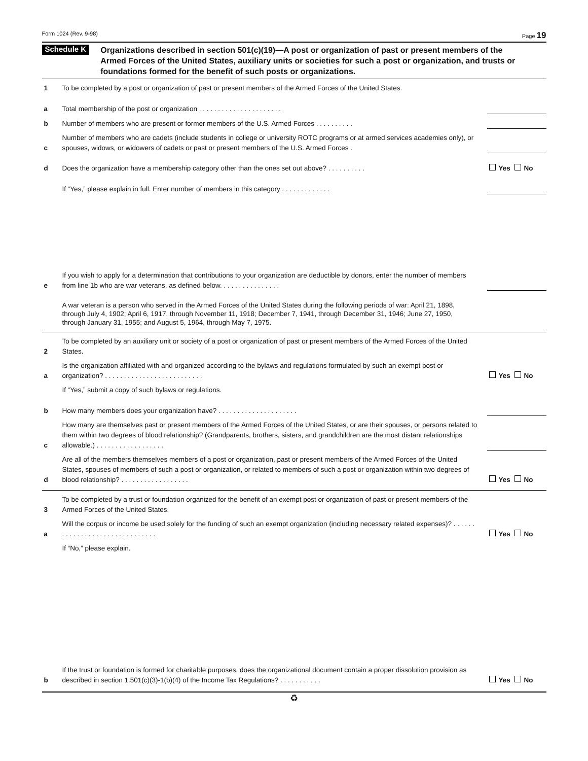Form 1024 (Rev. 9-98) Page 19
Schedule K
Organizations described in section 501(c)(19)—A post or organization of past or present members of the Armed Forces of the United States, auxiliary units or societies for such a post or organization, and trusts or foundations formed for the benefit of such posts or organizations.
1
To be completed by a post or organization of past or present members of the Armed Forces of the United States.
a
Total membership of the post or organization . . . . . . . . . . . . . . . . . . . . . .
b
Number of members who are present or former members of the U.S. Armed Forces . . . . . . . . . .
c
Number of members who are cadets (include students in college or university ROTC programs or at armed services academies only), or spouses, widows, or widowers of cadets or past or present members of the U.S. Armed Forces .
d
Does the organization have a membership category other than the ones set out above? . . . . . . . . . .
Yes No
If “Yes,” please explain in full. Enter number of members in this category . . . . . . . . . . . . .
e
If you wish to apply for a determination that contributions to your organization are deductible by donors, enter the number of members from line 1b who are war veterans, as defined below. . . . . . . . . . . . . . . .
A war veteran is a person who served in the Armed Forces of the United States during the following periods of war: April 21, 1898, through July 4, 1902; April 6, 1917, through November 11, 1918; December 7, 1941, through December 31, 1946; June 27, 1950, through January 31, 1955; and August 5, 1964, through May 7, 1975.
2
To be completed by an auxiliary unit or society of a post or organization of past or present members of the Armed Forces of the United States.
a
Is the organization affiliated with and organized according to the bylaws and regulations formulated by such an exempt post or organization? . . . . . . . . . . . . . . . . . . . . . . . . . .
Yes No
If “Yes,” submit a copy of such bylaws or regulations.
b
How many members does your organization have? . . . . . . . . . . . . . . . . . . . . .
c
How many are themselves past or present members of the Armed Forces of the United States, or are their spouses, or persons related to them within two degrees of blood relationship? (Grandparents, brothers, sisters, and grandchildren are the most distant relationships allowable.) . . . . . . . . . . . . . . . . . .
d
Are all of the members themselves members of a post or organization, past or present members of the Armed Forces of the United States, spouses of members of such a post or organization, or related to members of such a post or organization within two degrees of blood relationship? . . . . . . . . . . . . . . . . . .
Yes No
3
To be completed by a trust or foundation organized for the benefit of an exempt post or organization of past or present members of the Armed Forces of the United States.
a
Will the corpus or income be used solely for the funding of such an exempt organization (including necessary related expenses)? . . . . . . . . . . . . . . . . . . . . . . . . . . . . . . .
Yes No
If “No,” please explain.
b
If the trust or foundation is formed for charitable purposes, does the organizational document contain a proper dissolution provision as described in section 1.501(c)(3)-1(b)(4) of the Income Tax Regulations? . . . . . . . . . . .
Yes No
♻